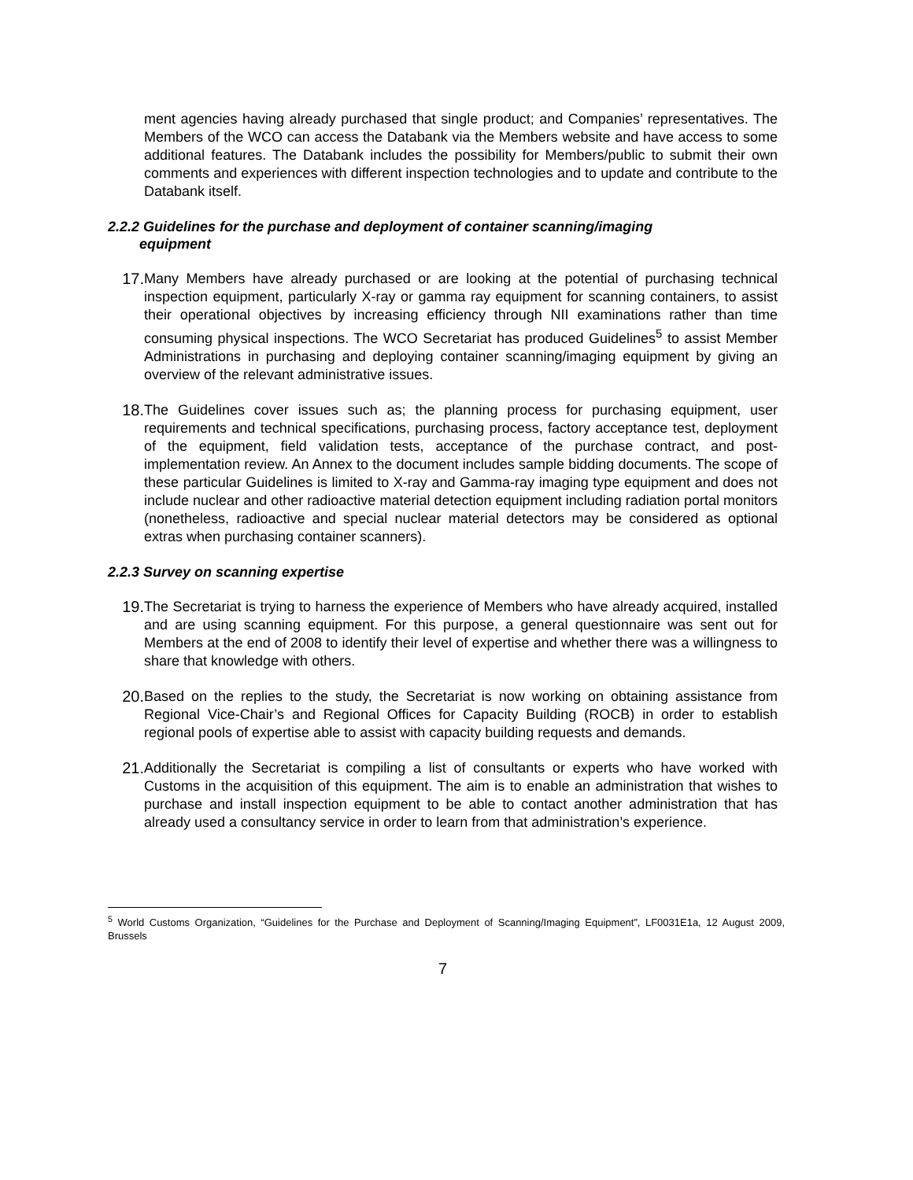ment agencies having already purchased that single product; and Companies’ representatives. The Members of the WCO can access the Databank via the Members website and have access to some additional features. The Databank includes the possibility for Members/public to submit their own comments and experiences with different inspection technologies and to update and contribute to the Databank itself.
2.2.2 Guidelines for the purchase and deployment of container scanning/imaging
equipment
17. Many Members have already purchased or are looking at the potential of purchasing technical inspection equipment, particularly X-ray or gamma ray equipment for scanning containers, to assist their operational objectives by increasing efficiency through NII examinations rather than time consuming physical inspections. The WCO Secretariat has produced Guidelines<sup>5</sup> to assist Member Administrations in purchasing and deploying container scanning/imaging equipment by giving an overview of the relevant administrative issues.
18. The Guidelines cover issues such as; the planning process for purchasing equipment, user requirements and technical specifications, purchasing process, factory acceptance test, deployment of the equipment, field validation tests, acceptance of the purchase contract, and post-implementation review. An Annex to the document includes sample bidding documents. The scope of these particular Guidelines is limited to X-ray and Gamma-ray imaging type equipment and does not include nuclear and other radioactive material detection equipment including radiation portal monitors (nonetheless, radioactive and special nuclear material detectors may be considered as optional extras when purchasing container scanners).
2.2.3 Survey on scanning expertise
19. The Secretariat is trying to harness the experience of Members who have already acquired, installed and are using scanning equipment. For this purpose, a general questionnaire was sent out for Members at the end of 2008 to identify their level of expertise and whether there was a willingness to share that knowledge with others.
20. Based on the replies to the study, the Secretariat is now working on obtaining assistance from Regional Vice-Chair’s and Regional Offices for Capacity Building (ROCB) in order to establish regional pools of expertise able to assist with capacity building requests and demands.
21. Additionally the Secretariat is compiling a list of consultants or experts who have worked with Customs in the acquisition of this equipment. The aim is to enable an administration that wishes to purchase and install inspection equipment to be able to contact another administration that has already used a consultancy service in order to learn from that administration’s experience.
<sup>5</sup> World Customs Organization, “Guidelines for the Purchase and Deployment of Scanning/Imaging Equipment”, LF0031E1a, 12 August 2009, Brussels
7